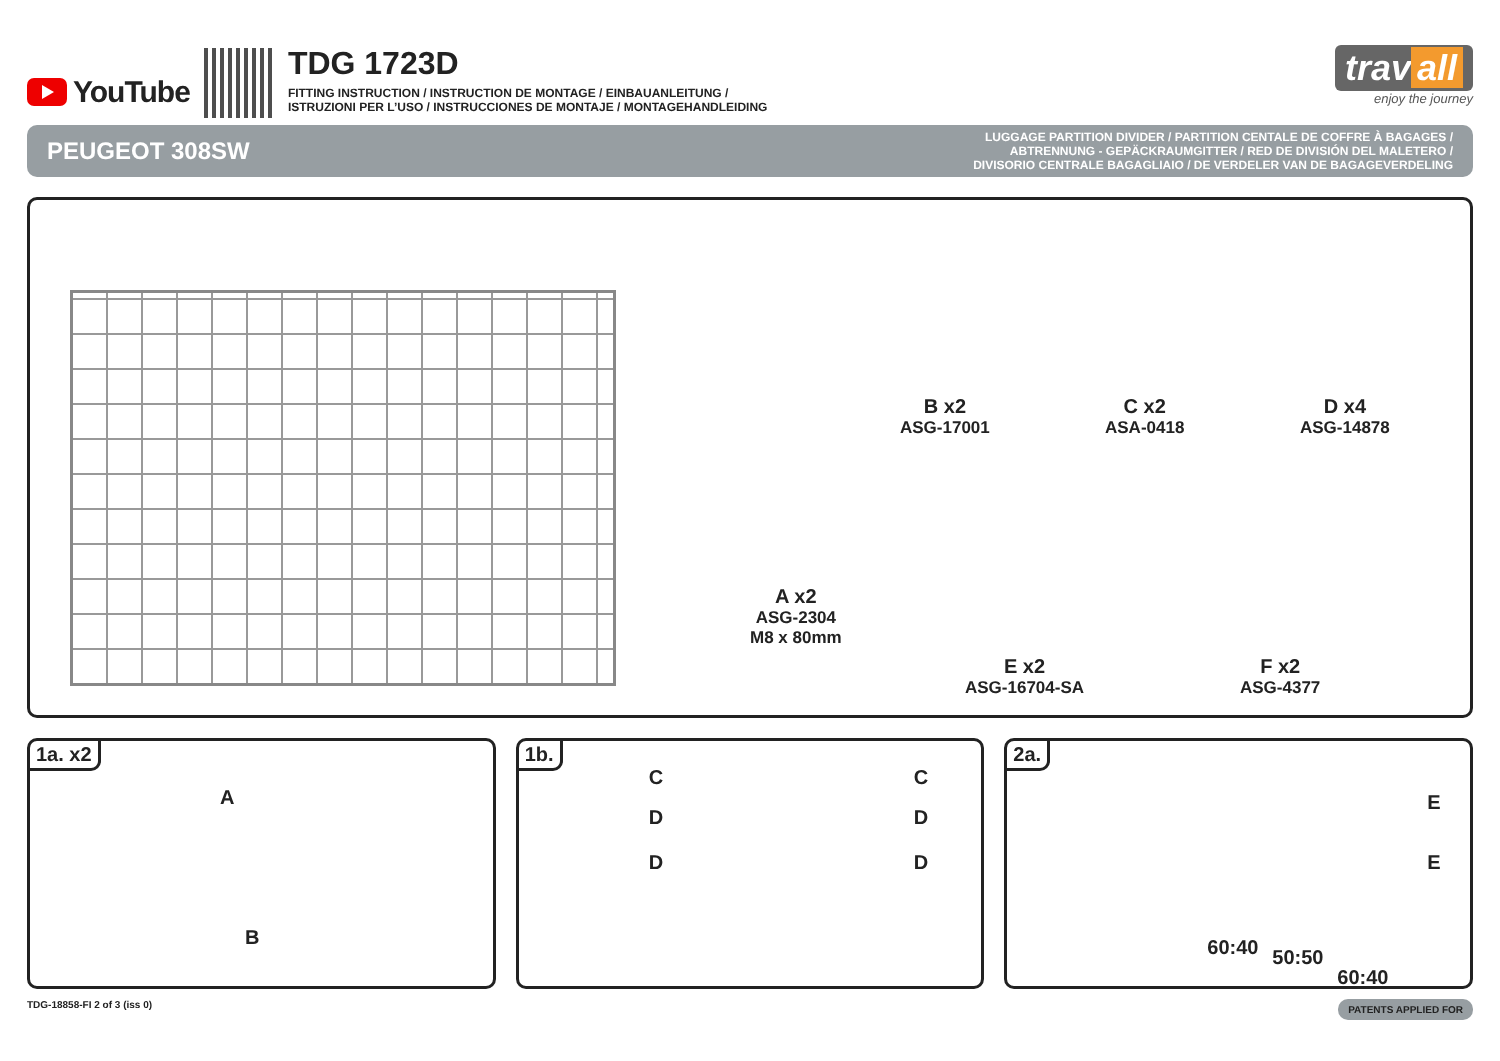YouTube
TDG 1723D
FITTING INSTRUCTION / INSTRUCTION DE MONTAGE / EINBAUANLEITUNG /
ISTRUZIONI PER L’USO / INSTRUCCIONES DE MONTAJE / MONTAGEHANDLEIDING
trav all
enjoy the journey
PEUGEOT 308SW
LUGGAGE PARTITION DIVIDER / PARTITION CENTALE DE COFFRE À BAGAGES /
ABTRENNUNG - GEPÄCKRAUMGITTER / RED DE DIVISIÓN DEL MALETERO /
DIVISORIO CENTRALE BAGAGLIAIO / DE VERDELER VAN DE BAGAGEVERDELING
A x2
ASG-2304
M8 x 80mm
B x2
ASG-17001
C x2
ASA-0418
D x4
ASG-14878
E x2
ASG-16704-SA
F x2
ASG-4377
1a. x2
A
B
1b.
C
D
D
C
D
D
2a.
E
E
60:40 50:50
60:40
TDG-18858-FI 2 of 3 (iss 0)
PATENTS APPLIED FOR